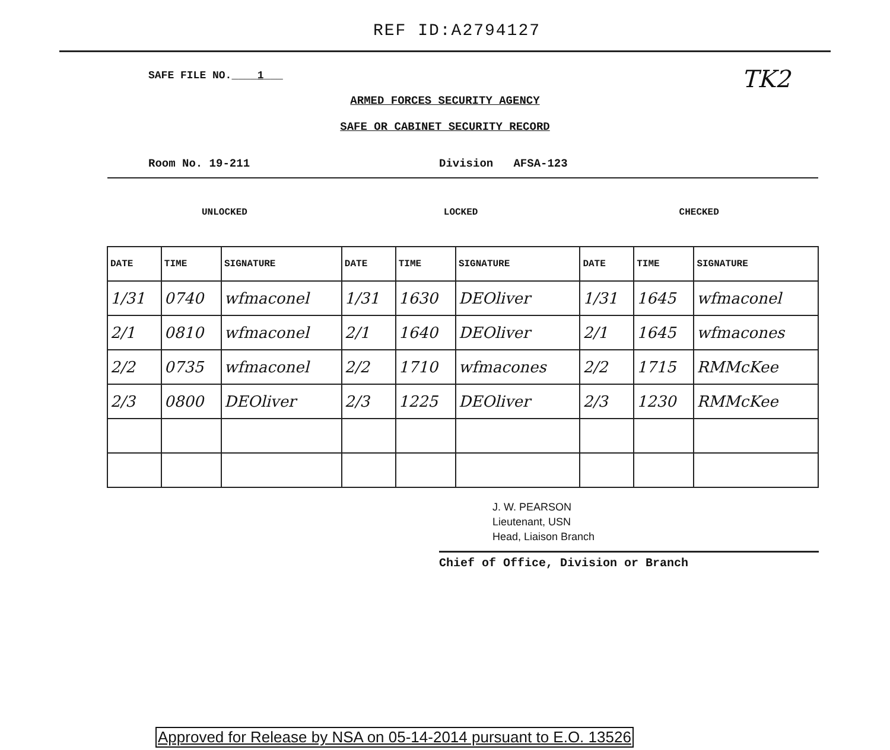REF ID:A2794127
TK2
SAFE FILE NO.____1___
ARMED FORCES SECURITY AGENCY
SAFE OR CABINET SECURITY RECORD
Room No. 19-211 Division AFSA-123
| UNLOCKED | | | LOCKED | | | CHECKED | | |
| DATE | TIME | SIGNATURE | DATE | TIME | SIGNATURE | DATE | TIME | SIGNATURE |
| 1/31 | 0740 | wfmaconel | 1/31 | 1630 | DEOliver | 1/31 | 1645 | wfmaconel |
| 2/1 | 0810 | wfmaconel | 2/1 | 1640 | DEOliver | 2/1 | 1645 | wfmacones |
| 2/2 | 0735 | wfmaconel | 2/2 | 1710 | wfmacones | 2/2 | 1715 | RMMcKee |
| 2/3 | 0800 | DEOliver | 2/3 | 1225 | DEOliver | 2/3 | 1230 | RMMcKee |
J. W. PEARSON
Lieutenant, USN
Head, Liaison Branch
Chief of Office, Division or Branch
Approved for Release by NSA on 05-14-2014 pursuant to E.O. 13526